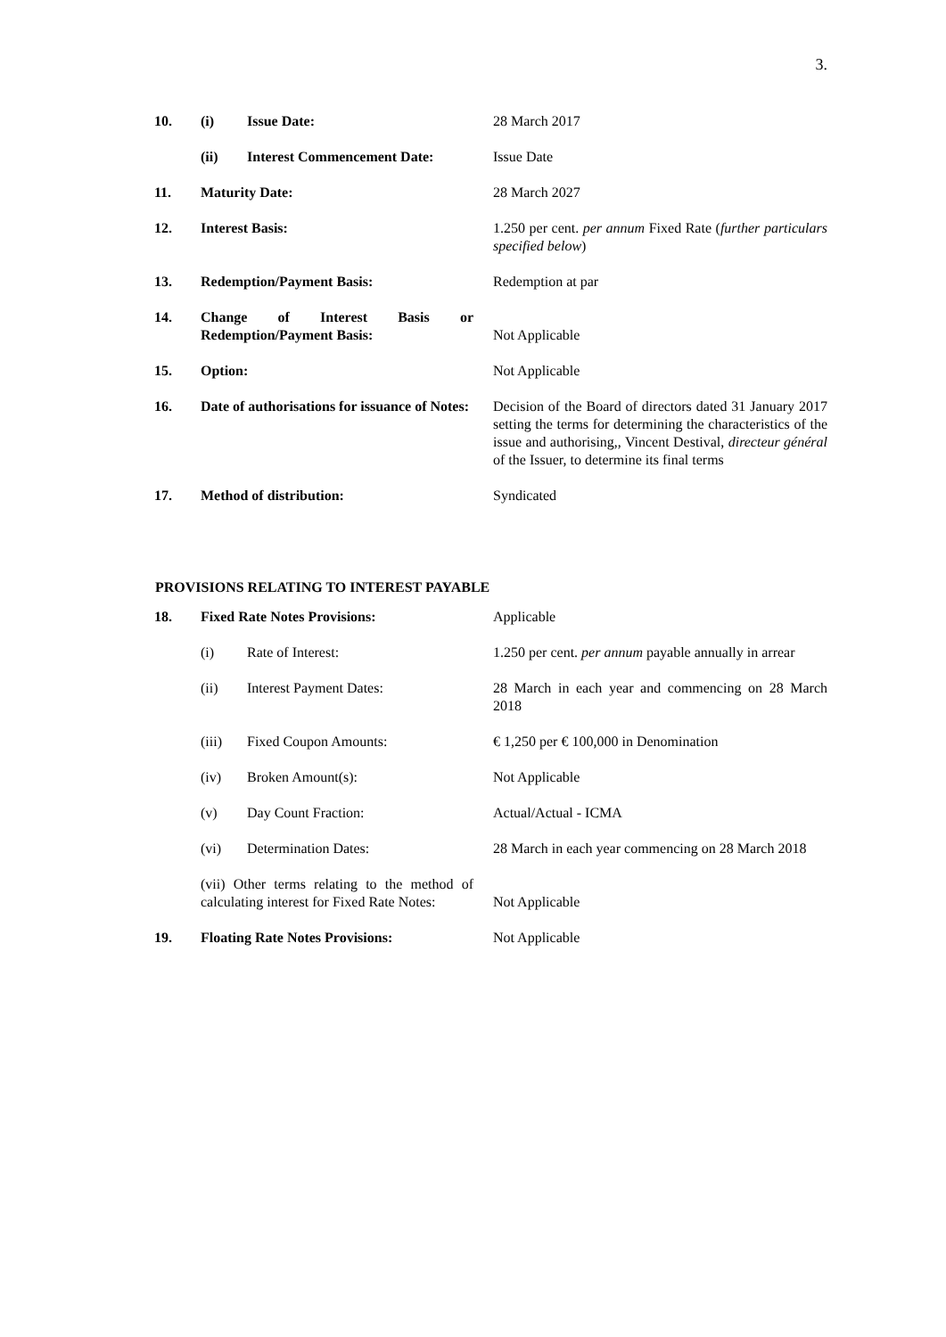3.
| 10. | (i) | Issue Date: | 28 March 2017 |
| | (ii) | Interest Commencement Date: | Issue Date |
| 11. | Maturity Date: | | 28 March 2027 |
| 12. | Interest Basis: | | 1.250 per cent. per annum Fixed Rate ( further particulars specified below ) |
| 13. | Redemption/Payment Basis: | | Redemption at par |
| 14. | Change of Interest Basis or Redemption/Payment Basis: | | Not Applicable |
| 15. | Option: | | Not Applicable |
| 16. | Date of authorisations for issuance of Notes: | | Decision of the Board of directors dated 31 January 2017 setting the terms for determining the characteristics of the issue and authorising,, Vincent Destival, directeur général of the Issuer, to determine its final terms |
| 17. | Method of distribution: | | Syndicated |
PROVISIONS RELATING TO INTEREST PAYABLE
| 18. | Fixed Rate Notes Provisions: | | Applicable |
| | (i) | Rate of Interest: | 1.250 per cent. per annum payable annually in arrear |
| | (ii) | Interest Payment Dates: | 28 March in each year and commencing on 28 March 2018 |
| | (iii) | Fixed Coupon Amounts: | € 1,250 per € 100,000 in Denomination |
| | (iv) | Broken Amount(s): | Not Applicable |
| | (v) | Day Count Fraction: | Actual/Actual - ICMA |
| | (vi) | Determination Dates: | 28 March in each year commencing on 28 March 2018 |
| | (vii) Other terms relating to the method of calculating interest for Fixed Rate Notes: | | Not Applicable |
| 19. | Floating Rate Notes Provisions: | | Not Applicable |